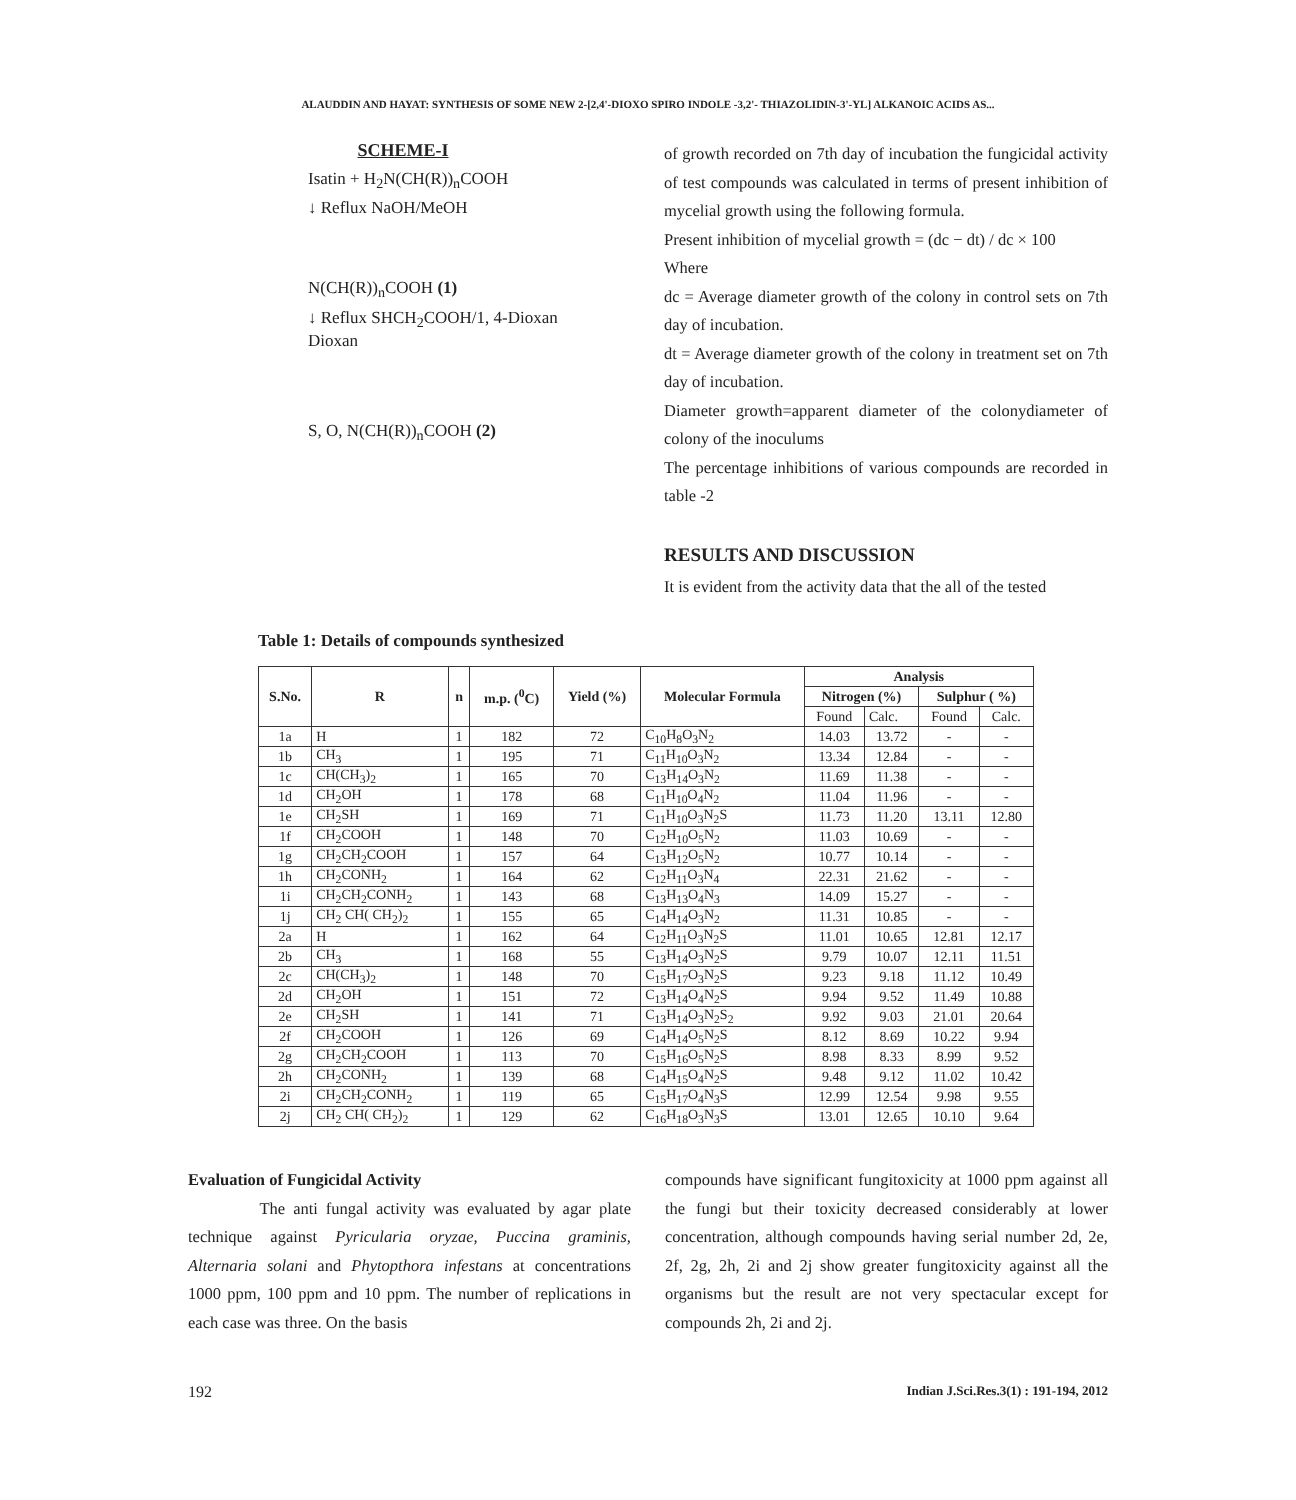ALAUDDIN AND HAYAT: SYNTHESIS OF SOME NEW 2-[2,4'-DIOXO SPIRO INDOLE -3,2'- THIAZOLIDIN-3'-YL] ALKANOIC ACIDS AS...
SCHEME-I
Isatin + H<sub>2</sub>N(CH(R))<sub>n</sub>COOH
↓ Reflux NaOH/MeOH
N(CH(R))<sub>n</sub>COOH (1)
↓ Reflux SHCH<sub>2</sub>COOH/1, 4-Dioxan
Dioxan
S, O, N(CH(R))<sub>n</sub>COOH (2)
of growth recorded on 7th day of incubation the fungicidal activity of test compounds was calculated in terms of present inhibition of mycelial growth using the following formula.
Present inhibition of mycelial growth = (dc − dt) / dc × 100
Where
dc = Average diameter growth of the colony in control sets on 7th day of incubation.
dt = Average diameter growth of the colony in treatment set on 7th day of incubation.
Diameter growth=apparent diameter of the colonydiameter of colony of the inoculums
The percentage inhibitions of various compounds are recorded in table -2
RESULTS AND DISCUSSION
It is evident from the activity data that the all of the tested
Table 1: Details of compounds synthesized
| S.No. | R | n | m.p. (<sup>0</sup>C) | Yield (%) | Molecular Formula | Analysis | | | |
| --- | --- | --- | --- | --- | --- | --- | --- | --- | --- |
| | | | | | | Nitrogen (%) | | Sulphur ( %) | |
| | | | | | | Found | Calc. | Found | Calc. |
| 1a | H | 1 | 182 | 72 | C<sub>10</sub>H<sub>8</sub>O<sub>3</sub>N<sub>2</sub> | 14.03 | 13.72 | - | - |
| 1b | CH<sub>3</sub> | 1 | 195 | 71 | C<sub>11</sub>H<sub>10</sub>O<sub>3</sub>N<sub>2</sub> | 13.34 | 12.84 | - | - |
| 1c | CH(CH<sub>3</sub>)<sub>2</sub> | 1 | 165 | 70 | C<sub>13</sub>H<sub>14</sub>O<sub>3</sub>N<sub>2</sub> | 11.69 | 11.38 | - | - |
| 1d | CH<sub>2</sub>OH | 1 | 178 | 68 | C<sub>11</sub>H<sub>10</sub>O<sub>4</sub>N<sub>2</sub> | 11.04 | 11.96 | - | - |
| 1e | CH<sub>2</sub>SH | 1 | 169 | 71 | C<sub>11</sub>H<sub>10</sub>O<sub>3</sub>N<sub>2</sub>S | 11.73 | 11.20 | 13.11 | 12.80 |
| 1f | CH<sub>2</sub>COOH | 1 | 148 | 70 | C<sub>12</sub>H<sub>10</sub>O<sub>5</sub>N<sub>2</sub> | 11.03 | 10.69 | - | - |
| 1g | CH<sub>2</sub>CH<sub>2</sub>COOH | 1 | 157 | 64 | C<sub>13</sub>H<sub>12</sub>O<sub>5</sub>N<sub>2</sub> | 10.77 | 10.14 | - | - |
| 1h | CH<sub>2</sub>CONH<sub>2</sub> | 1 | 164 | 62 | C<sub>12</sub>H<sub>11</sub>O<sub>3</sub>N<sub>4</sub> | 22.31 | 21.62 | - | - |
| 1i | CH<sub>2</sub>CH<sub>2</sub>CONH<sub>2</sub> | 1 | 143 | 68 | C<sub>13</sub>H<sub>13</sub>O<sub>4</sub>N<sub>3</sub> | 14.09 | 15.27 | - | - |
| 1j | CH<sub>2</sub> CH( CH<sub>2</sub>)<sub>2</sub> | 1 | 155 | 65 | C<sub>14</sub>H<sub>14</sub>O<sub>3</sub>N<sub>2</sub> | 11.31 | 10.85 | - | - |
| 2a | H | 1 | 162 | 64 | C<sub>12</sub>H<sub>11</sub>O<sub>3</sub>N<sub>2</sub>S | 11.01 | 10.65 | 12.81 | 12.17 |
| 2b | CH<sub>3</sub> | 1 | 168 | 55 | C<sub>13</sub>H<sub>14</sub>O<sub>3</sub>N<sub>2</sub>S | 9.79 | 10.07 | 12.11 | 11.51 |
| 2c | CH(CH<sub>3</sub>)<sub>2</sub> | 1 | 148 | 70 | C<sub>15</sub>H<sub>17</sub>O<sub>3</sub>N<sub>2</sub>S | 9.23 | 9.18 | 11.12 | 10.49 |
| 2d | CH<sub>2</sub>OH | 1 | 151 | 72 | C<sub>13</sub>H<sub>14</sub>O<sub>4</sub>N<sub>2</sub>S | 9.94 | 9.52 | 11.49 | 10.88 |
| 2e | CH<sub>2</sub>SH | 1 | 141 | 71 | C<sub>13</sub>H<sub>14</sub>O<sub>3</sub>N<sub>2</sub>S<sub>2</sub> | 9.92 | 9.03 | 21.01 | 20.64 |
| 2f | CH<sub>2</sub>COOH | 1 | 126 | 69 | C<sub>14</sub>H<sub>14</sub>O<sub>5</sub>N<sub>2</sub>S | 8.12 | 8.69 | 10.22 | 9.94 |
| 2g | CH<sub>2</sub>CH<sub>2</sub>COOH | 1 | 113 | 70 | C<sub>15</sub>H<sub>16</sub>O<sub>5</sub>N<sub>2</sub>S | 8.98 | 8.33 | 8.99 | 9.52 |
| 2h | CH<sub>2</sub>CONH<sub>2</sub> | 1 | 139 | 68 | C<sub>14</sub>H<sub>15</sub>O<sub>4</sub>N<sub>2</sub>S | 9.48 | 9.12 | 11.02 | 10.42 |
| 2i | CH<sub>2</sub>CH<sub>2</sub>CONH<sub>2</sub> | 1 | 119 | 65 | C<sub>15</sub>H<sub>17</sub>O<sub>4</sub>N<sub>3</sub>S | 12.99 | 12.54 | 9.98 | 9.55 |
| 2j | CH<sub>2</sub> CH( CH<sub>2</sub>)<sub>2</sub> | 1 | 129 | 62 | C<sub>16</sub>H<sub>18</sub>O<sub>3</sub>N<sub>3</sub>S | 13.01 | 12.65 | 10.10 | 9.64 |
Evaluation of Fungicidal Activity
The anti fungal activity was evaluated by agar plate technique against Pyricularia oryzae, Puccina graminis, Alternaria solani and Phytopthora infestans at concentrations 1000 ppm, 100 ppm and 10 ppm. The number of replications in each case was three. On the basis
compounds have significant fungitoxicity at 1000 ppm against all the fungi but their toxicity decreased considerably at lower concentration, although compounds having serial number 2d, 2e, 2f, 2g, 2h, 2i and 2j show greater fungitoxicity against all the organisms but the result are not very spectacular except for compounds 2h, 2i and 2j.
192 Indian J.Sci.Res.3(1) : 191-194, 2012